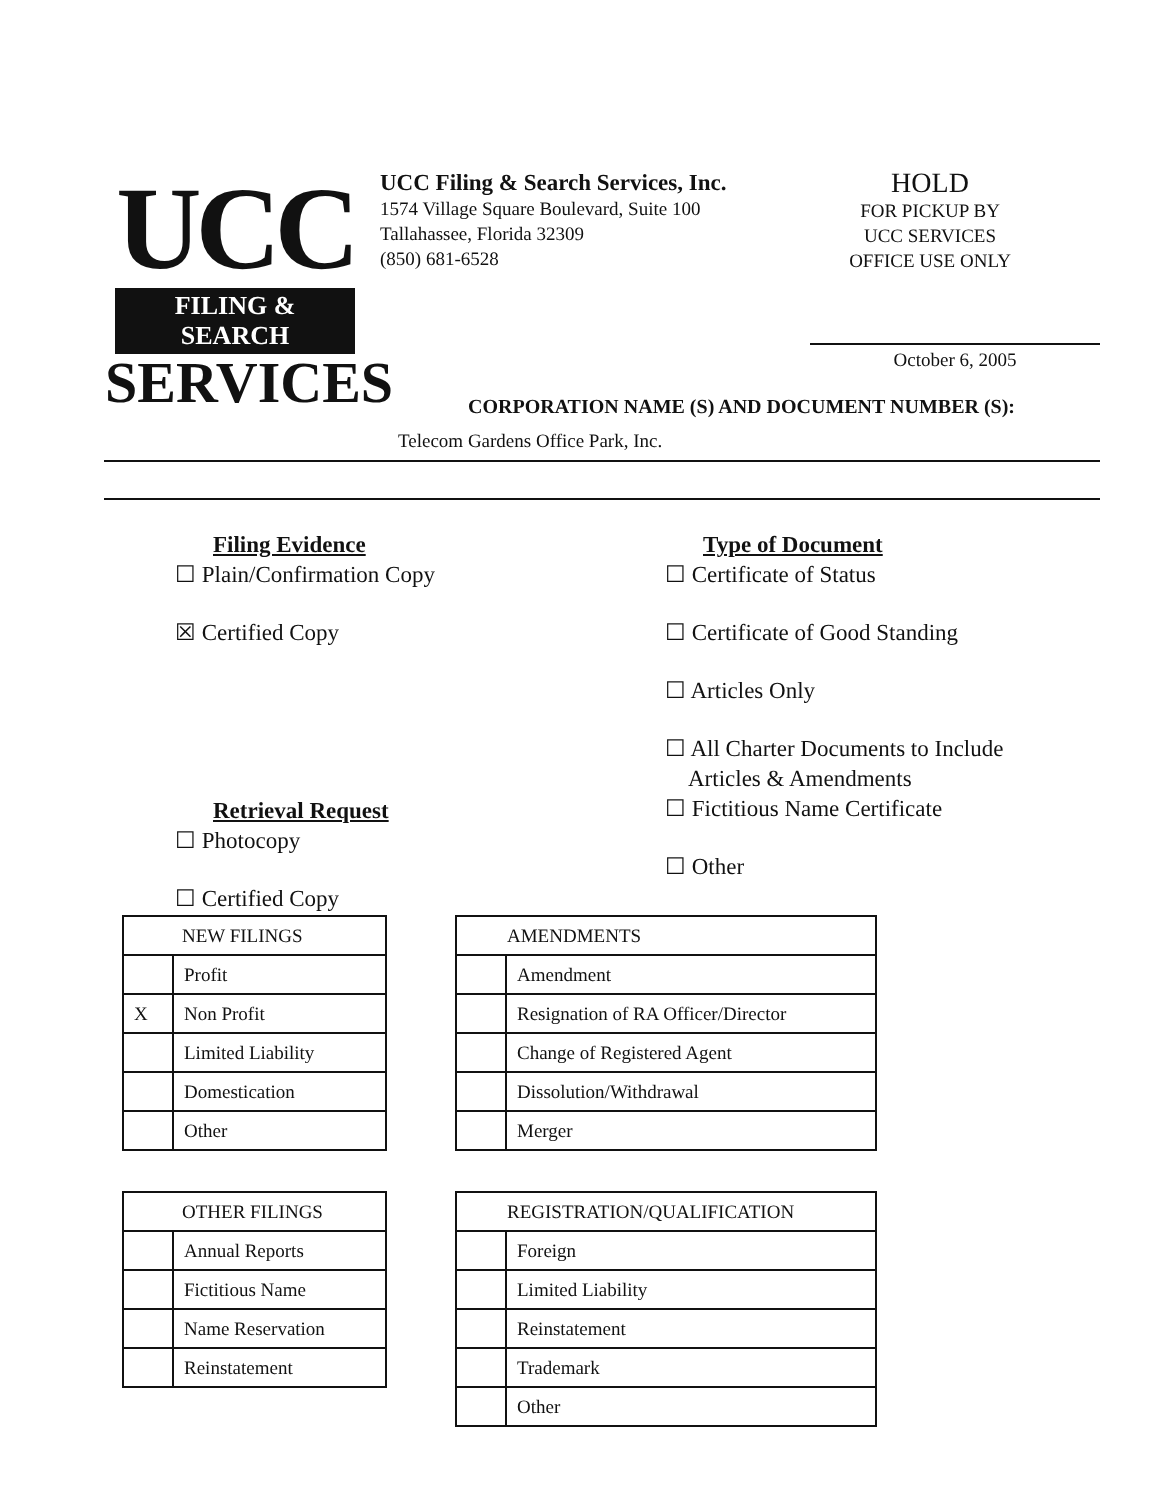UCC
FILING & SEARCH
SERVICES
UCC Filing & Search Services, Inc.
1574 Village Square Boulevard, Suite 100
Tallahassee, Florida 32309
(850) 681-6528
HOLD
FOR PICKUP BY
UCC SERVICES
OFFICE USE ONLY
October 6, 2005
CORPORATION NAME (S) AND DOCUMENT NUMBER (S):
Telecom Gardens Office Park, Inc.
Filing Evidence
☐ Plain/Confirmation Copy
☒ Certified Copy
Retrieval Request
☐ Photocopy
☐ Certified Copy
Type of Document
☐ Certificate of Status
☐ Certificate of Good Standing
☐ Articles Only
☐ All Charter Documents to Include
Articles & Amendments
☐ Fictitious Name Certificate
☐ Other
| NEW FILINGS | |
| | Profit |
| X | Non Profit |
| | Limited Liability |
| | Domestication |
| | Other |
| AMENDMENTS | |
| | Amendment |
| | Resignation of RA Officer/Director |
| | Change of Registered Agent |
| | Dissolution/Withdrawal |
| | Merger |
| OTHER FILINGS | |
| | Annual Reports |
| | Fictitious Name |
| | Name Reservation |
| | Reinstatement |
| REGISTRATION/QUALIFICATION | |
| | Foreign |
| | Limited Liability |
| | Reinstatement |
| | Trademark |
| | Other |